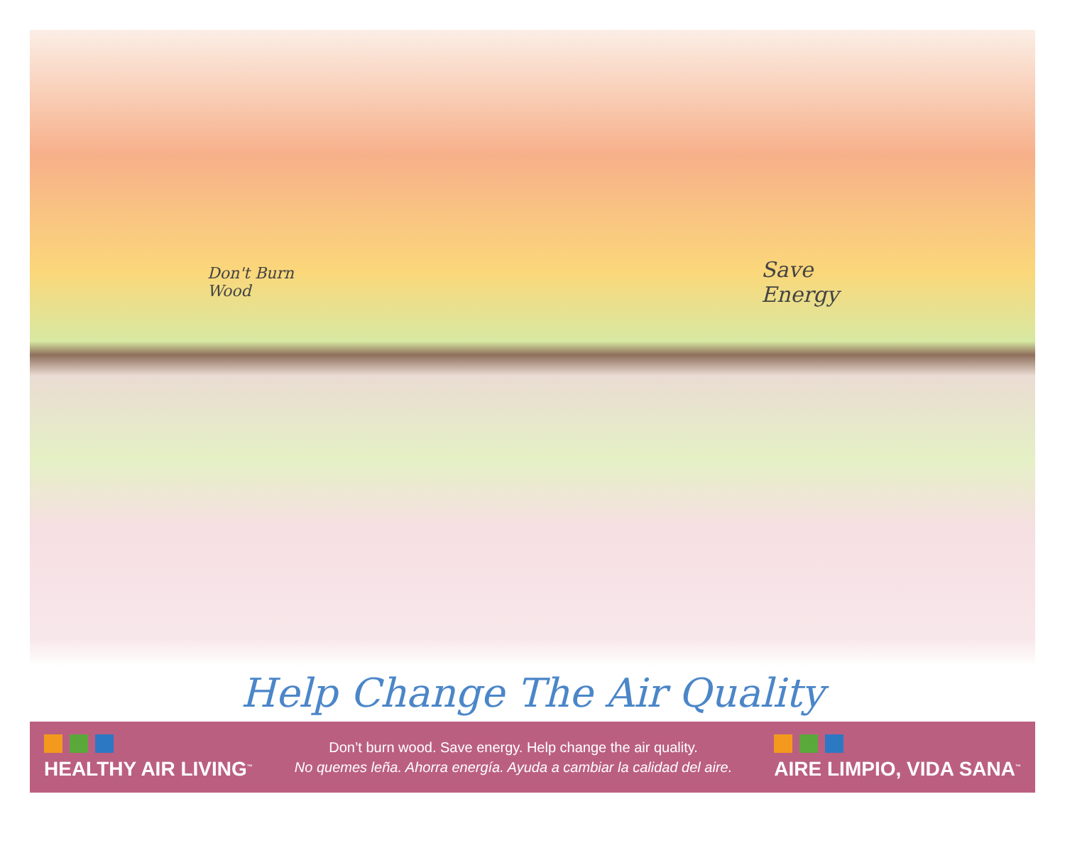Don't Burn
Wood
Save
Energy
Help Change The Air Quality
HEALTHY AIR LIVING<sup>™</sup>
Don’t burn wood. Save energy. Help change the air quality.
No quemes leña. Ahorra energía. Ayuda a cambiar la calidad del aire.
AIRE LIMPIO, VIDA SANA<sup>™</sup>